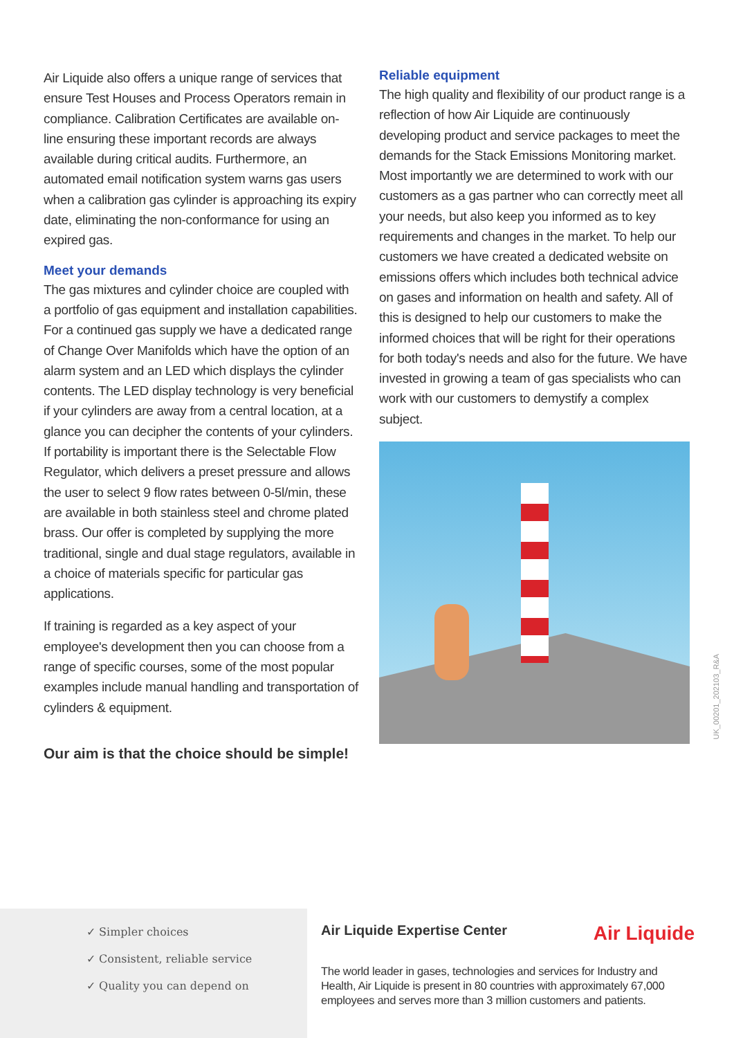Air Liquide also offers a unique range of services that ensure Test Houses and Process Operators remain in compliance. Calibration Certificates are available on-line ensuring these important records are always available during critical audits. Furthermore, an automated email notification system warns gas users when a calibration gas cylinder is approaching its expiry date, eliminating the non-conformance for using an expired gas.
Meet your demands
The gas mixtures and cylinder choice are coupled with a portfolio of gas equipment and installation capabilities. For a continued gas supply we have a dedicated range of Change Over Manifolds which have the option of an alarm system and an LED which displays the cylinder contents. The LED display technology is very beneficial if your cylinders are away from a central location, at a glance you can decipher the contents of your cylinders. If portability is important there is the Selectable Flow Regulator, which delivers a preset pressure and allows the user to select 9 flow rates between 0-5l/min, these are available in both stainless steel and chrome plated brass. Our offer is completed by supplying the more traditional, single and dual stage regulators, available in a choice of materials specific for particular gas applications.
If training is regarded as a key aspect of your employee's development then you can choose from a range of specific courses, some of the most popular examples include manual handling and transportation of cylinders & equipment.
Our aim is that the choice should be simple!
Reliable equipment
The high quality and flexibility of our product range is a reflection of how Air Liquide are continuously developing product and service packages to meet the demands for the Stack Emissions Monitoring market. Most importantly we are determined to work with our customers as a gas partner who can correctly meet all your needs, but also keep you informed as to key requirements and changes in the market. To help our customers we have created a dedicated website on emissions offers which includes both technical advice on gases and information on health and safety. All of this is designed to help our customers to make the informed choices that will be right for their operations for both today's needs and also for the future. We have invested in growing a team of gas specialists who can work with our customers to demystify a complex subject.
UK_00201_202103_R&A
✓ Simpler choices
✓ Consistent, reliable service
✓ Quality you can depend on
Air Liquide Expertise Center
Air Liquide
The world leader in gases, technologies and services for Industry and Health, Air Liquide is present in 80 countries with approximately 67,000 employees and serves more than 3 million customers and patients.